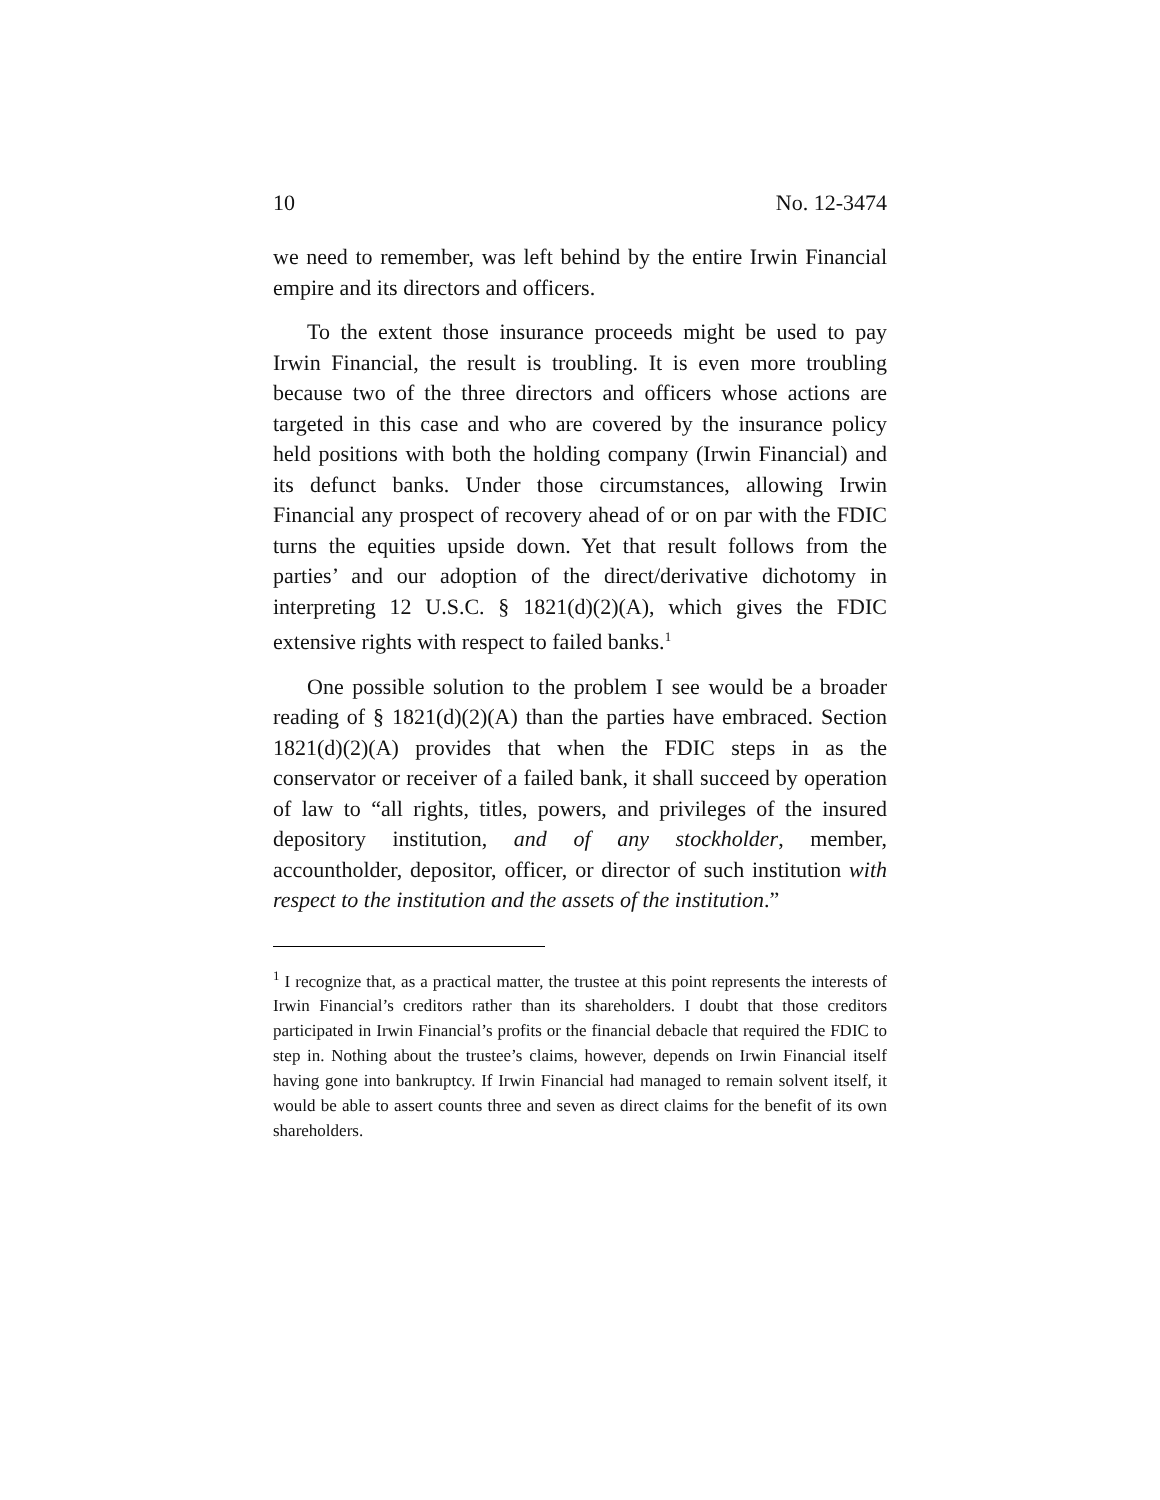10 No. 12-3474
we need to remember, was left behind by the entire Irwin Financial empire and its directors and officers.
To the extent those insurance proceeds might be used to pay Irwin Financial, the result is troubling. It is even more troubling because two of the three directors and officers whose actions are targeted in this case and who are covered by the insurance policy held positions with both the holding company (Irwin Financial) and its defunct banks. Under those circumstances, allowing Irwin Financial any prospect of recovery ahead of or on par with the FDIC turns the equities upside down. Yet that result follows from the parties’ and our adoption of the direct/derivative dichotomy in interpreting 12 U.S.C. § 1821(d)(2)(A), which gives the FDIC extensive rights with respect to failed banks.<sup>1</sup>
One possible solution to the problem I see would be a broader reading of § 1821(d)(2)(A) than the parties have embraced. Section 1821(d)(2)(A) provides that when the FDIC steps in as the conservator or receiver of a failed bank, it shall succeed by operation of law to “all rights, titles, powers, and privileges of the insured depository institution, and of any stockholder, member, accountholder, depositor, officer, or director of such institution with respect to the institution and the assets of the institution.”
<sup>1</sup> I recognize that, as a practical matter, the trustee at this point represents the interests of Irwin Financial’s creditors rather than its shareholders. I doubt that those creditors participated in Irwin Financial’s profits or the financial debacle that required the FDIC to step in. Nothing about the trustee’s claims, however, depends on Irwin Financial itself having gone into bankruptcy. If Irwin Financial had managed to remain solvent itself, it would be able to assert counts three and seven as direct claims for the benefit of its own shareholders.